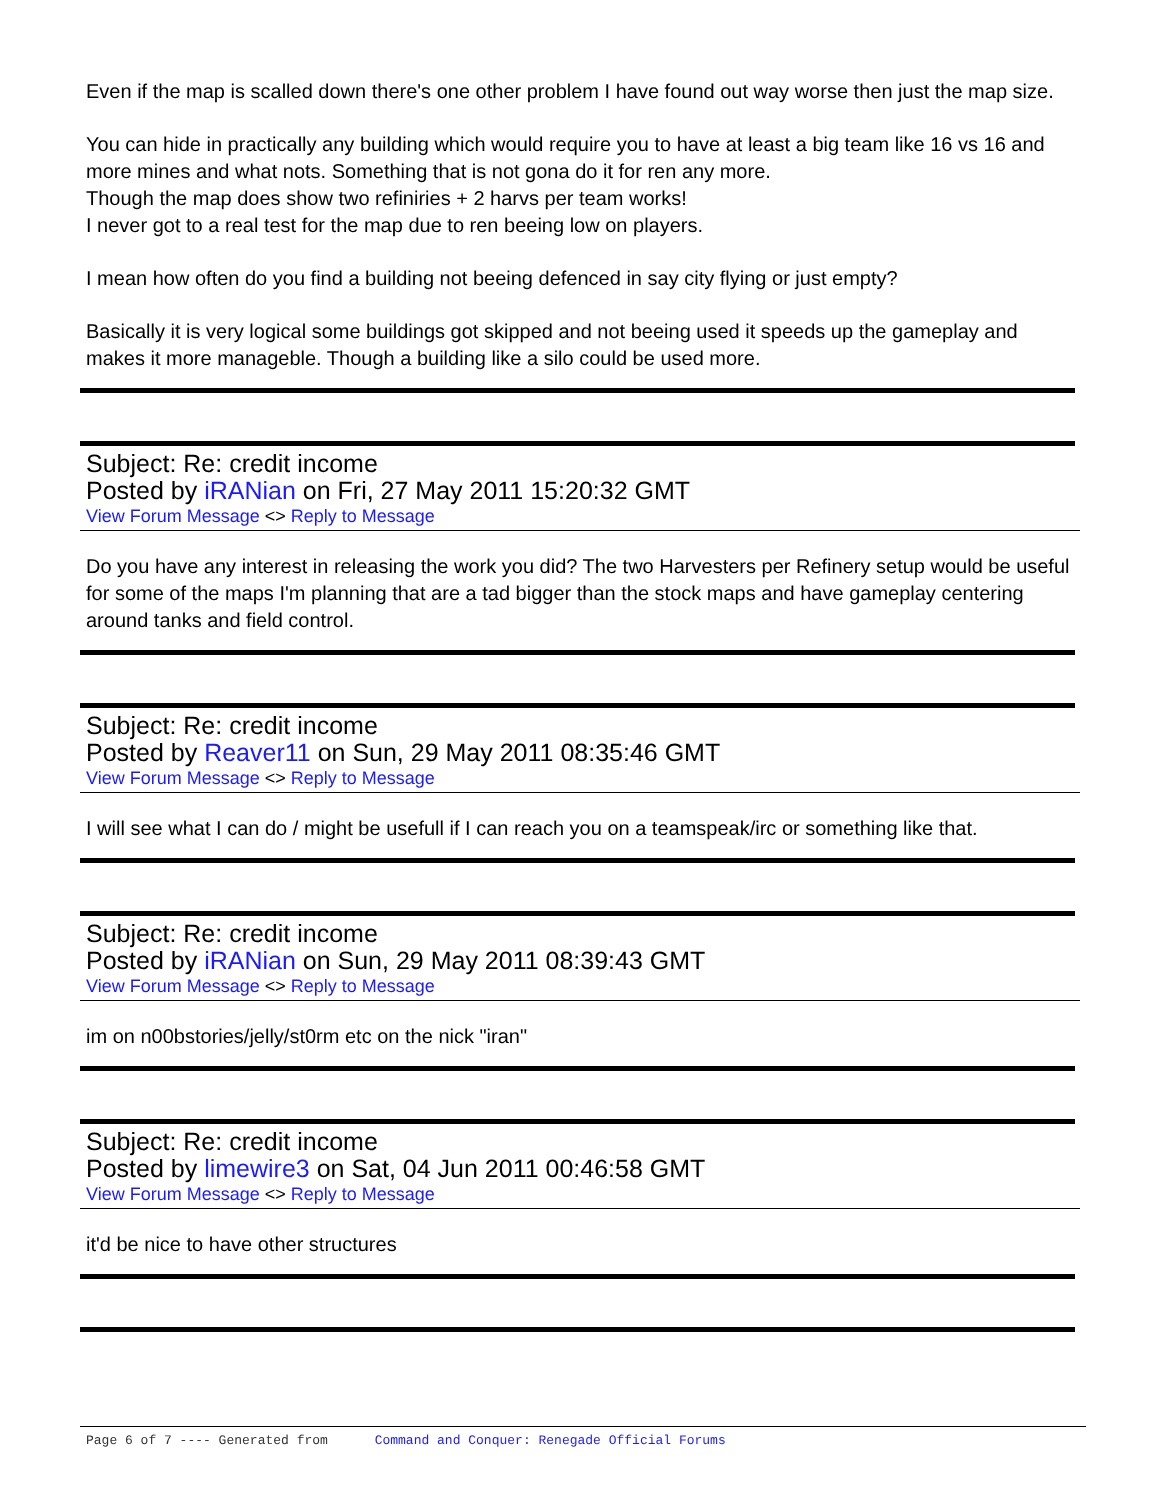Even if the map is scalled down there's one other problem I have found out way worse then just the map size.
You can hide in practically any building which would require you to have at least a big team like 16 vs 16 and more mines and what nots. Something that is not gona do it for ren any more.
Though the map does show two refiniries + 2 harvs per team works!
I never got to a real test for the map due to ren beeing low on players.
I mean how often do you find a building not beeing defenced in say city flying or just empty?
Basically it is very logical some buildings got skipped and not beeing used it speeds up the gameplay and makes it more manageble. Though a building like a silo could be used more.
Subject: Re: credit income
Posted by iRANian on Fri, 27 May 2011 15:20:32 GMT
View Forum Message <> Reply to Message
Do you have any interest in releasing the work you did? The two Harvesters per Refinery setup would be useful for some of the maps I'm planning that are a tad bigger than the stock maps and have gameplay centering around tanks and field control.
Subject: Re: credit income
Posted by Reaver11 on Sun, 29 May 2011 08:35:46 GMT
View Forum Message <> Reply to Message
I will see what I can do / might be usefull if I can reach you on a teamspeak/irc or something like that.
Subject: Re: credit income
Posted by iRANian on Sun, 29 May 2011 08:39:43 GMT
View Forum Message <> Reply to Message
im on n00bstories/jelly/st0rm etc on the nick "iran"
Subject: Re: credit income
Posted by limewire3 on Sat, 04 Jun 2011 00:46:58 GMT
View Forum Message <> Reply to Message
it'd be nice to have other structures
Page 6 of 7 ---- Generated from Command and Conquer: Renegade Official Forums